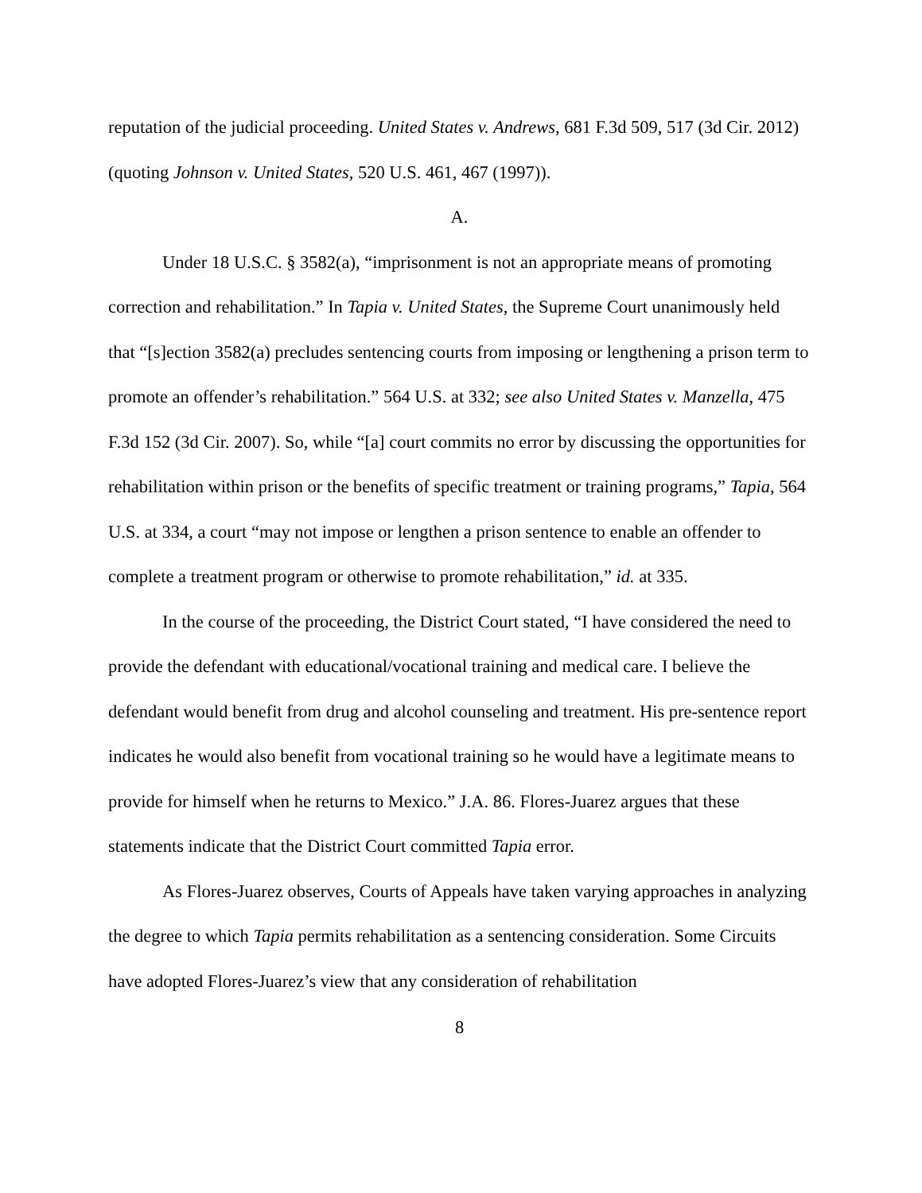reputation of the judicial proceeding. United States v. Andrews, 681 F.3d 509, 517 (3d Cir. 2012) (quoting Johnson v. United States, 520 U.S. 461, 467 (1997)).
A.
Under 18 U.S.C. § 3582(a), “imprisonment is not an appropriate means of promoting correction and rehabilitation.” In Tapia v. United States, the Supreme Court unanimously held that “[s]ection 3582(a) precludes sentencing courts from imposing or lengthening a prison term to promote an offender’s rehabilitation.” 564 U.S. at 332; see also United States v. Manzella, 475 F.3d 152 (3d Cir. 2007). So, while “[a] court commits no error by discussing the opportunities for rehabilitation within prison or the benefits of specific treatment or training programs,” Tapia, 564 U.S. at 334, a court “may not impose or lengthen a prison sentence to enable an offender to complete a treatment program or otherwise to promote rehabilitation,” id. at 335.
In the course of the proceeding, the District Court stated, “I have considered the need to provide the defendant with educational/vocational training and medical care. I believe the defendant would benefit from drug and alcohol counseling and treatment. His pre-sentence report indicates he would also benefit from vocational training so he would have a legitimate means to provide for himself when he returns to Mexico.” J.A. 86. Flores-Juarez argues that these statements indicate that the District Court committed Tapia error.
As Flores-Juarez observes, Courts of Appeals have taken varying approaches in analyzing the degree to which Tapia permits rehabilitation as a sentencing consideration. Some Circuits have adopted Flores-Juarez’s view that any consideration of rehabilitation
8